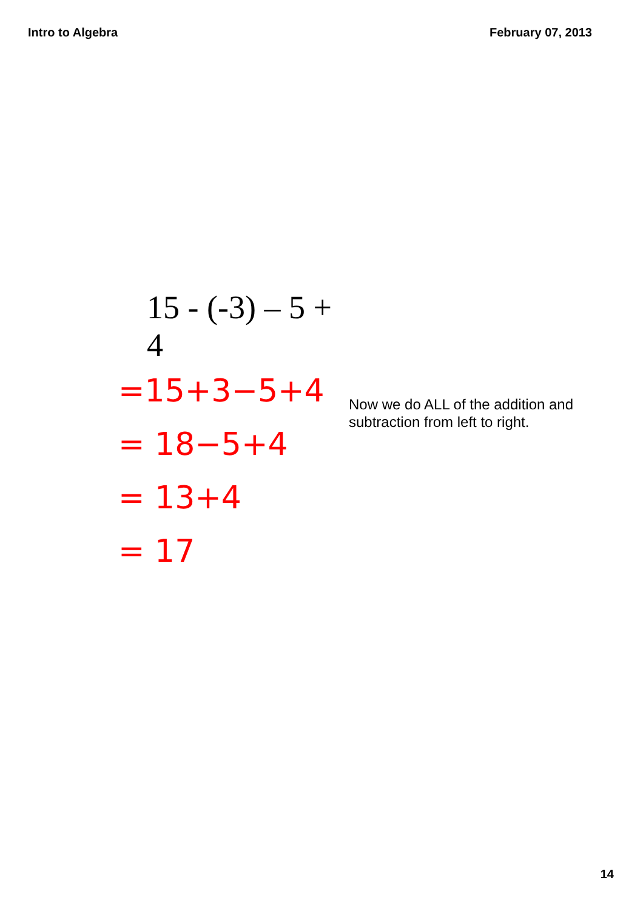Intro to Algebra February 07, 2013
15 - (-3) – 5 + 4
=15+3−5+4
= 18−5+4
= 13+4
= 17
Now we do ALL of the addition and
subtraction from left to right.
14